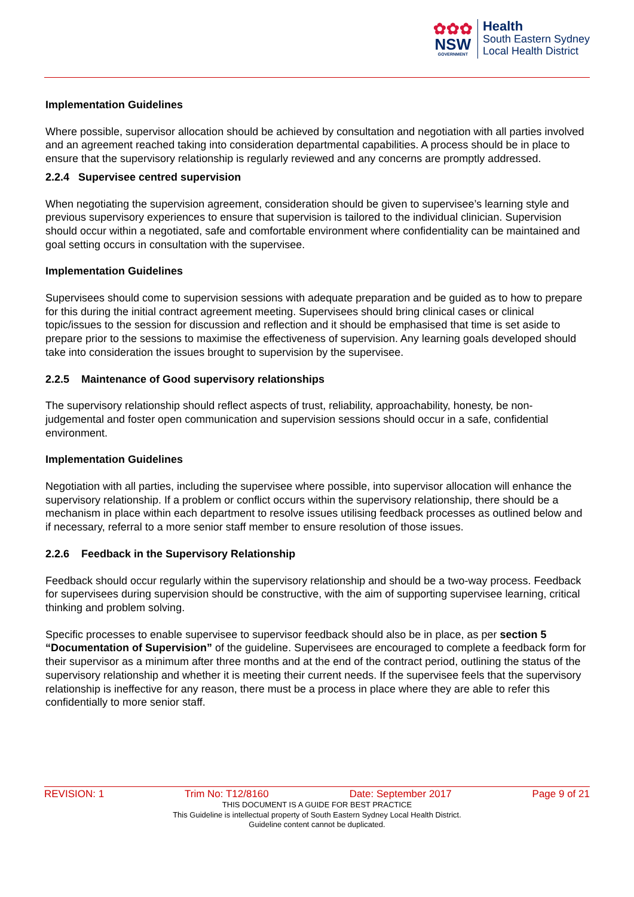✿✿✿
NSW
GOVERNMENT
Health
South Eastern Sydney
Local Health District
Implementation Guidelines
Where possible, supervisor allocation should be achieved by consultation and negotiation with all parties involved and an agreement reached taking into consideration departmental capabilities. A process should be in place to ensure that the supervisory relationship is regularly reviewed and any concerns are promptly addressed.
2.2.4 Supervisee centred supervision
When negotiating the supervision agreement, consideration should be given to supervisee’s learning style and previous supervisory experiences to ensure that supervision is tailored to the individual clinician. Supervision should occur within a negotiated, safe and comfortable environment where confidentiality can be maintained and goal setting occurs in consultation with the supervisee.
Implementation Guidelines
Supervisees should come to supervision sessions with adequate preparation and be guided as to how to prepare for this during the initial contract agreement meeting. Supervisees should bring clinical cases or clinical topic/issues to the session for discussion and reflection and it should be emphasised that time is set aside to prepare prior to the sessions to maximise the effectiveness of supervision. Any learning goals developed should take into consideration the issues brought to supervision by the supervisee.
2.2.5 Maintenance of Good supervisory relationships
The supervisory relationship should reflect aspects of trust, reliability, approachability, honesty, be non-judgemental and foster open communication and supervision sessions should occur in a safe, confidential environment.
Implementation Guidelines
Negotiation with all parties, including the supervisee where possible, into supervisor allocation will enhance the supervisory relationship. If a problem or conflict occurs within the supervisory relationship, there should be a mechanism in place within each department to resolve issues utilising feedback processes as outlined below and if necessary, referral to a more senior staff member to ensure resolution of those issues.
2.2.6 Feedback in the Supervisory Relationship
Feedback should occur regularly within the supervisory relationship and should be a two-way process. Feedback for supervisees during supervision should be constructive, with the aim of supporting supervisee learning, critical thinking and problem solving.
Specific processes to enable supervisee to supervisor feedback should also be in place, as per section 5 “Documentation of Supervision” of the guideline. Supervisees are encouraged to complete a feedback form for their supervisor as a minimum after three months and at the end of the contract period, outlining the status of the supervisory relationship and whether it is meeting their current needs. If the supervisee feels that the supervisory relationship is ineffective for any reason, there must be a process in place where they are able to refer this confidentially to more senior staff.
REVISION: 1 Trim No: T12/8160 Date: September 2017 Page 9 of 21
THIS DOCUMENT IS A GUIDE FOR BEST PRACTICE
This Guideline is intellectual property of South Eastern Sydney Local Health District.
Guideline content cannot be duplicated.